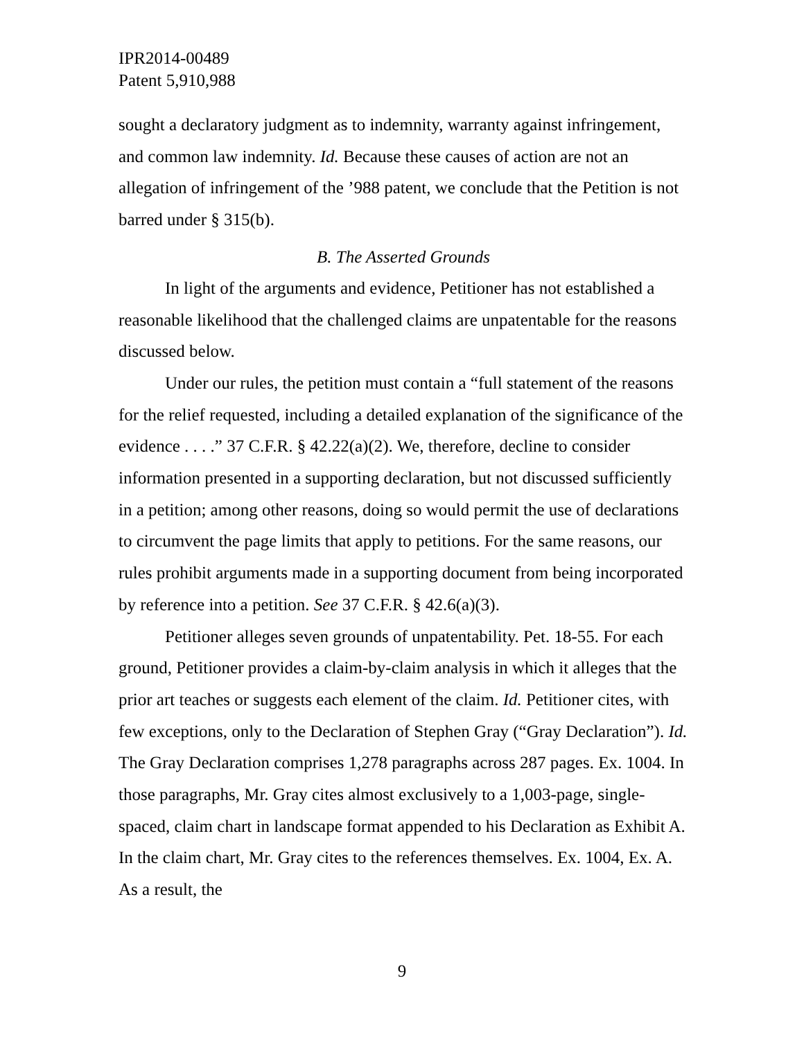IPR2014-00489
Patent 5,910,988
sought a declaratory judgment as to indemnity, warranty against infringement, and common law indemnity. Id. Because these causes of action are not an allegation of infringement of the ’988 patent, we conclude that the Petition is not barred under § 315(b).
B. The Asserted Grounds
In light of the arguments and evidence, Petitioner has not established a reasonable likelihood that the challenged claims are unpatentable for the reasons discussed below.
Under our rules, the petition must contain a “full statement of the reasons for the relief requested, including a detailed explanation of the significance of the evidence . . . .” 37 C.F.R. § 42.22(a)(2). We, therefore, decline to consider information presented in a supporting declaration, but not discussed sufficiently in a petition; among other reasons, doing so would permit the use of declarations to circumvent the page limits that apply to petitions. For the same reasons, our rules prohibit arguments made in a supporting document from being incorporated by reference into a petition. See 37 C.F.R. § 42.6(a)(3).
Petitioner alleges seven grounds of unpatentability. Pet. 18-55. For each ground, Petitioner provides a claim-by-claim analysis in which it alleges that the prior art teaches or suggests each element of the claim. Id. Petitioner cites, with few exceptions, only to the Declaration of Stephen Gray (“Gray Declaration”). Id. The Gray Declaration comprises 1,278 paragraphs across 287 pages. Ex. 1004. In those paragraphs, Mr. Gray cites almost exclusively to a 1,003-page, single-spaced, claim chart in landscape format appended to his Declaration as Exhibit A. In the claim chart, Mr. Gray cites to the references themselves. Ex. 1004, Ex. A. As a result, the
9